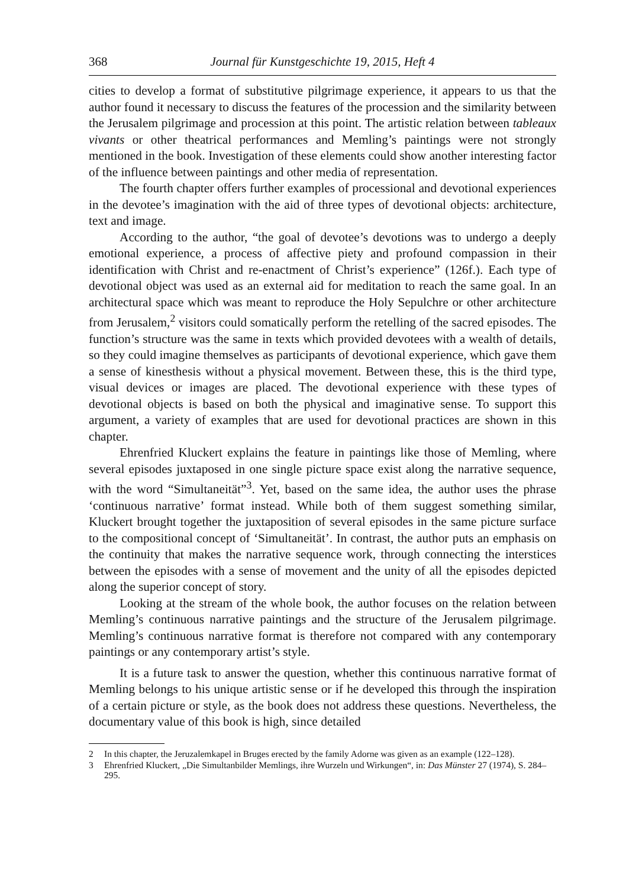368 Journal für Kunstgeschichte 19, 2015, Heft 4
cities to develop a format of substitutive pilgrimage experience, it appears to us that the author found it necessary to discuss the features of the procession and the similarity between the Jerusalem pilgrimage and procession at this point. The artistic relation between tableaux vivants or other theatrical performances and Memling’s paintings were not strongly mentioned in the book. Investigation of these elements could show another interesting factor of the influence between paintings and other media of representation.
The fourth chapter offers further examples of processional and devotional experiences in the devotee’s imagination with the aid of three types of devotional objects: architecture, text and image.
According to the author, “the goal of devotee’s devotions was to undergo a deeply emotional experience, a process of affective piety and profound compassion in their identification with Christ and re-enactment of Christ’s experience” (126f.). Each type of devotional object was used as an external aid for meditation to reach the same goal. In an architectural space which was meant to reproduce the Holy Sepulchre or other architecture from Jerusalem,<sup>2</sup> visitors could somatically perform the retelling of the sacred episodes. The function’s structure was the same in texts which provided devotees with a wealth of details, so they could imagine themselves as participants of devotional experience, which gave them a sense of kinesthesis without a physical movement. Between these, this is the third type, visual devices or images are placed. The devotional experience with these types of devotional objects is based on both the physical and imaginative sense. To support this argument, a variety of examples that are used for devotional practices are shown in this chapter.
Ehrenfried Kluckert explains the feature in paintings like those of Memling, where several episodes juxtaposed in one single picture space exist along the narrative sequence, with the word “Simultaneität”<sup>3</sup>. Yet, based on the same idea, the author uses the phrase ‘continuous narrative’ format instead. While both of them suggest something similar, Kluckert brought together the juxtaposition of several episodes in the same picture surface to the compositional concept of ‘Simultaneität’. In contrast, the author puts an emphasis on the continuity that makes the narrative sequence work, through connecting the interstices between the episodes with a sense of movement and the unity of all the episodes depicted along the superior concept of story.
Looking at the stream of the whole book, the author focuses on the relation between Memling’s continuous narrative paintings and the structure of the Jerusalem pilgrimage. Memling’s continuous narrative format is therefore not compared with any contemporary paintings or any contemporary artist’s style.
It is a future task to answer the question, whether this continuous narrative format of Memling belongs to his unique artistic sense or if he developed this through the inspiration of a certain picture or style, as the book does not address these questions. Nevertheless, the documentary value of this book is high, since detailed
2 In this chapter, the Jeruzalemkapel in Bruges erected by the family Adorne was given as an example (122–128).
3 Ehrenfried Kluckert, „Die Simultanbilder Memlings, ihre Wurzeln und Wirkungen“, in: Das Münster 27 (1974), S. 284–295.